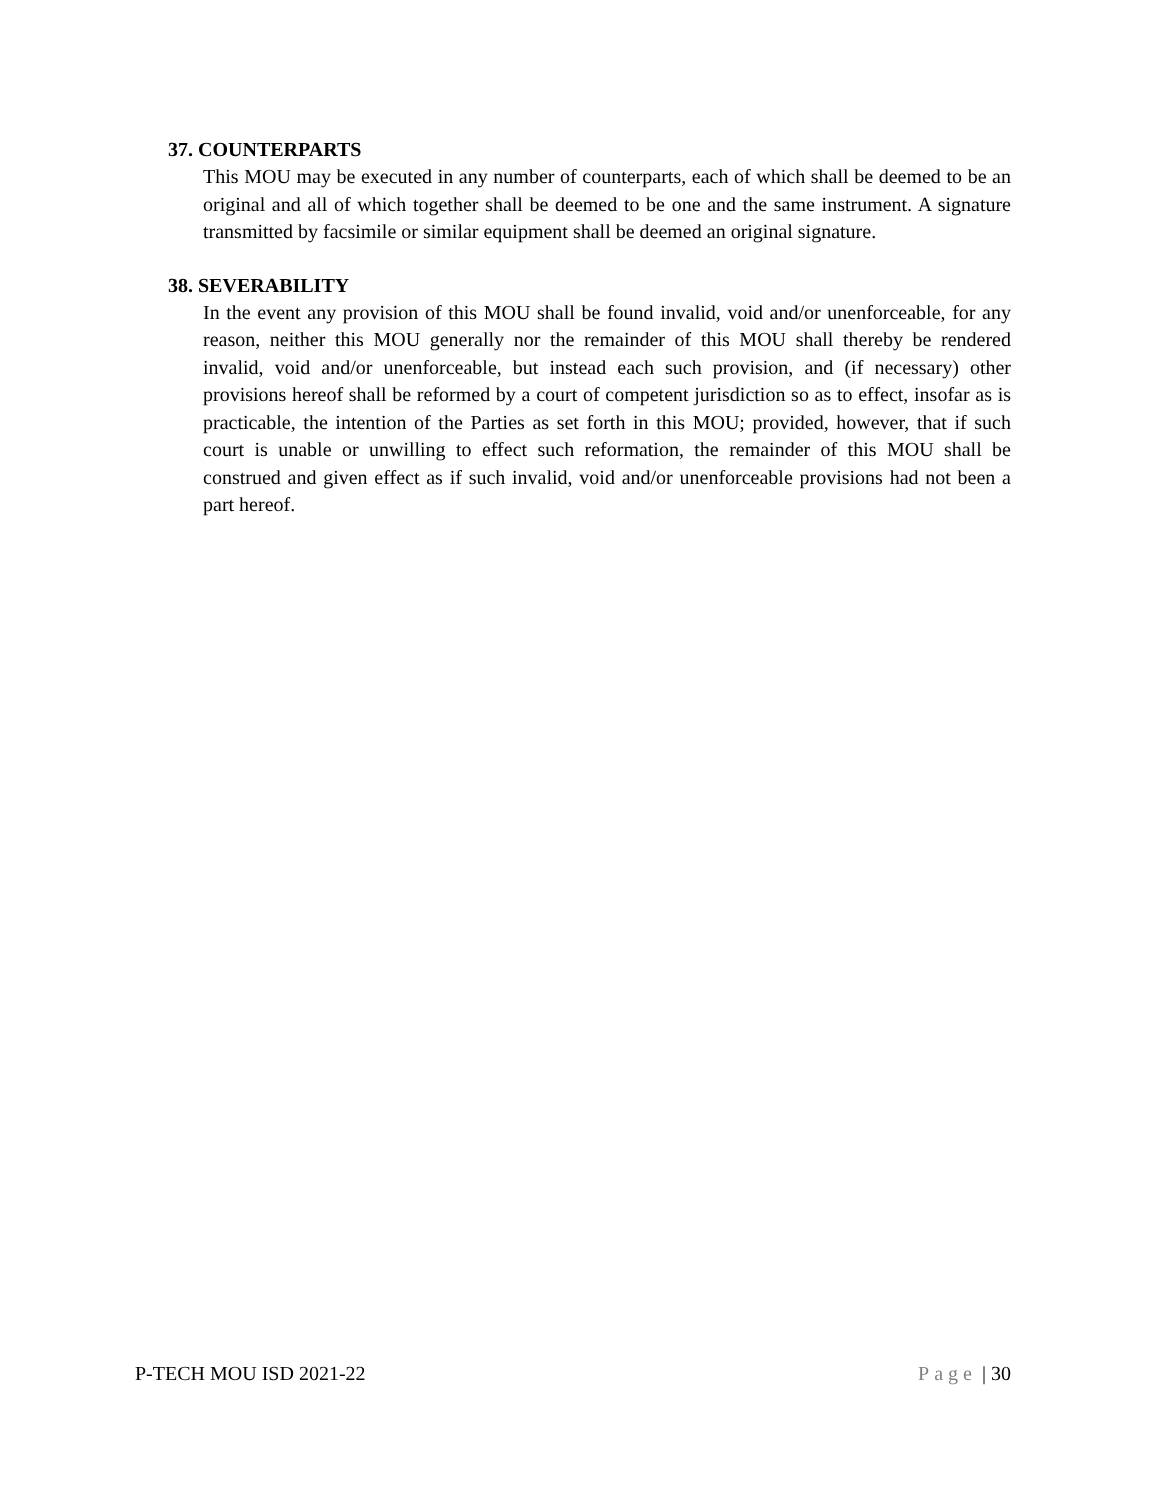37. COUNTERPARTS
This MOU may be executed in any number of counterparts, each of which shall be deemed to be an original and all of which together shall be deemed to be one and the same instrument. A signature transmitted by facsimile or similar equipment shall be deemed an original signature.
38. SEVERABILITY
In the event any provision of this MOU shall be found invalid, void and/or unenforceable, for any reason, neither this MOU generally nor the remainder of this MOU shall thereby be rendered invalid, void and/or unenforceable, but instead each such provision, and (if necessary) other provisions hereof shall be reformed by a court of competent jurisdiction so as to effect, insofar as is practicable, the intention of the Parties as set forth in this MOU; provided, however, that if such court is unable or unwilling to effect such reformation, the remainder of this MOU shall be construed and given effect as if such invalid, void and/or unenforceable provisions had not been a part hereof.
P-TECH MOU ISD 2021-22 Page | 30